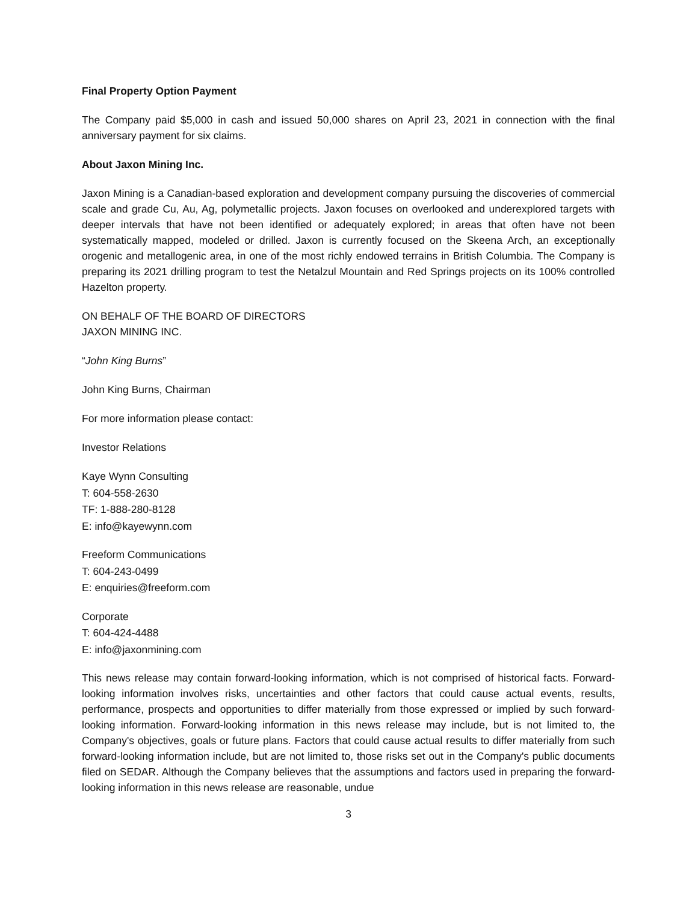Final Property Option Payment
The Company paid $5,000 in cash and issued 50,000 shares on April 23, 2021 in connection with the final anniversary payment for six claims.
About Jaxon Mining Inc.
Jaxon Mining is a Canadian-based exploration and development company pursuing the discoveries of commercial scale and grade Cu, Au, Ag, polymetallic projects. Jaxon focuses on overlooked and underexplored targets with deeper intervals that have not been identified or adequately explored; in areas that often have not been systematically mapped, modeled or drilled. Jaxon is currently focused on the Skeena Arch, an exceptionally orogenic and metallogenic area, in one of the most richly endowed terrains in British Columbia. The Company is preparing its 2021 drilling program to test the Netalzul Mountain and Red Springs projects on its 100% controlled Hazelton property.
ON BEHALF OF THE BOARD OF DIRECTORS
JAXON MINING INC.
“John King Burns”
John King Burns, Chairman
For more information please contact:
Investor Relations
Kaye Wynn Consulting
T: 604-558-2630
TF: 1-888-280-8128
E: info@kayewynn.com
Freeform Communications
T: 604-243-0499
E: enquiries@freeform.com
Corporate
T: 604-424-4488
E: info@jaxonmining.com
This news release may contain forward-looking information, which is not comprised of historical facts. Forward-looking information involves risks, uncertainties and other factors that could cause actual events, results, performance, prospects and opportunities to differ materially from those expressed or implied by such forward-looking information. Forward-looking information in this news release may include, but is not limited to, the Company's objectives, goals or future plans. Factors that could cause actual results to differ materially from such forward-looking information include, but are not limited to, those risks set out in the Company's public documents filed on SEDAR. Although the Company believes that the assumptions and factors used in preparing the forward-looking information in this news release are reasonable, undue
3